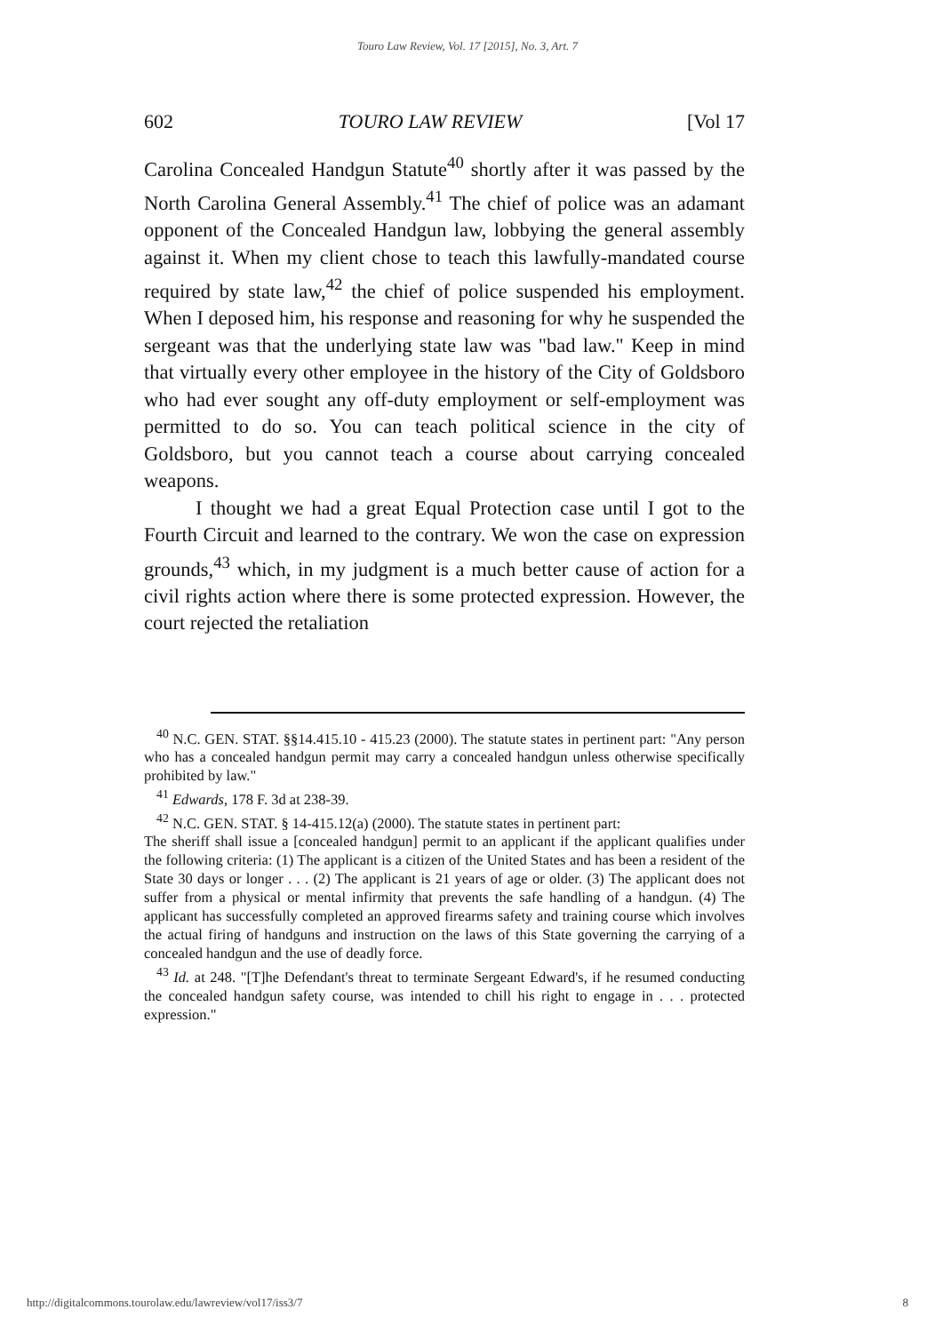Touro Law Review, Vol. 17 [2015], No. 3, Art. 7
602 TOURO LAW REVIEW [Vol 17
Carolina Concealed Handgun Statute<sup>40</sup> shortly after it was passed by the North Carolina General Assembly.<sup>41</sup> The chief of police was an adamant opponent of the Concealed Handgun law, lobbying the general assembly against it. When my client chose to teach this lawfully-mandated course required by state law,<sup>42</sup> the chief of police suspended his employment. When I deposed him, his response and reasoning for why he suspended the sergeant was that the underlying state law was "bad law." Keep in mind that virtually every other employee in the history of the City of Goldsboro who had ever sought any off-duty employment or self-employment was permitted to do so. You can teach political science in the city of Goldsboro, but you cannot teach a course about carrying concealed weapons.
I thought we had a great Equal Protection case until I got to the Fourth Circuit and learned to the contrary. We won the case on expression grounds,<sup>43</sup> which, in my judgment is a much better cause of action for a civil rights action where there is some protected expression. However, the court rejected the retaliation
<sup>40</sup> N.C. GEN. STAT. §§14.415.10 - 415.23 (2000). The statute states in pertinent part: "Any person who has a concealed handgun permit may carry a concealed handgun unless otherwise specifically prohibited by law."
<sup>41</sup> Edwards, 178 F. 3d at 238-39.
<sup>42</sup> N.C. GEN. STAT. § 14-415.12(a) (2000). The statute states in pertinent part:
The sheriff shall issue a [concealed handgun] permit to an applicant if the applicant qualifies under the following criteria: (1) The applicant is a citizen of the United States and has been a resident of the State 30 days or longer . . . (2) The applicant is 21 years of age or older. (3) The applicant does not suffer from a physical or mental infirmity that prevents the safe handling of a handgun. (4) The applicant has successfully completed an approved firearms safety and training course which involves the actual firing of handguns and instruction on the laws of this State governing the carrying of a concealed handgun and the use of deadly force.
<sup>43</sup> Id. at 248. "[T]he Defendant's threat to terminate Sergeant Edward's, if he resumed conducting the concealed handgun safety course, was intended to chill his right to engage in . . . protected expression."
http://digitalcommons.tourolaw.edu/lawreview/vol17/iss3/7 8